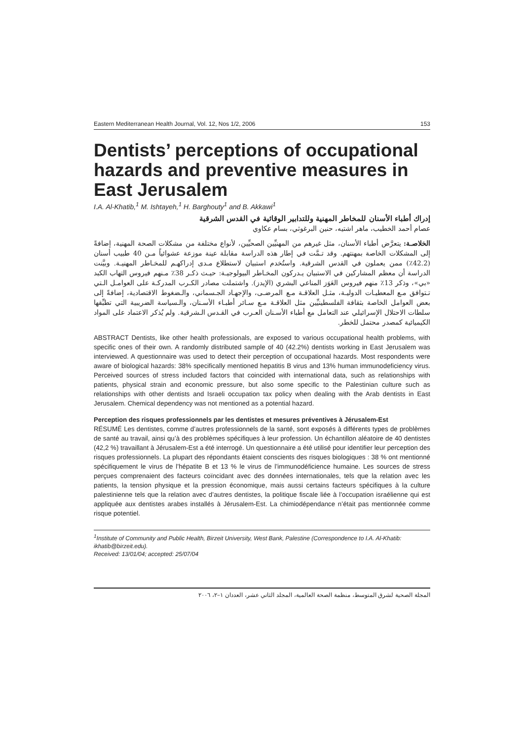Eastern Mediterranean Health Journal, Vol. 12, Nos 1/2, 2006 153
Dentists’ perceptions of occupational hazards and preventive measures in East Jerusalem
I.A. Al-Khatib,<sup>1</sup> M. Ishtayeh,<sup>1</sup> H. Barghouty<sup>1</sup> and B. Akkawi<sup>1</sup>
إدراك أطباء الأسنان للمخاطر المهنية وللتدابير الوقائية في القدس الشرقية
عصام أحمد الخطيب، ماهر اشتيه، حنين البرغوثي، بسام عكاوي
الخلاصـة: يتعرَّض أطباء الأسنان، مثل غيرهم من المهنيِّين الصحيِّين، لأنواع مختلفة من مشكلات الصحة المهنية، إضافةً إلى المشكلات الخاصة بمهنتهم. وقد تـمَّت في إطار هذه الدراسة مقابلة عينة موزعة عشوائياً مـن 40 طبيب أسنان (42.2٪) ممن يعملون في القدس الشرقية. واستُخدم استبيان لاستطلاع مـدى إدراكهـم للمخـاطر المهنيـة. وبيَّنت الدراسة أن معظم المشاركين في الاستبيان يـدركون المخـاطر البيولوجيـة: حيـث ذكـر 38٪ مـنهم فيروس التهاب الكبد «بي»، وذكر 13٪ منهم فيروس العَوَز المناعي البشري (الإيدز). واشتملت مصادر الكـرب المدركـة على العوامـل الـتي تـتوافق مـع المعطيـات الدوليـة، مثـل العلاقـة مـع المرضـى، والإجهـاد الجـسماني، والـضغوط الاقتصادية، إضافةً إلى بعض العوامل الخاصة بثقافة الفلسطينيِّين مثل العلاقـة مـع سـائر أطبـاء الأسـنان، والـسياسة الضريبية التي تطبِّقها سلطات الاحتلال الإسرائيلي عند التعامل مع أطباء الأسـنان العـرب في القـدس الـشرقية. ولم يُذكر الاعتماد على المواد الكيميائية كمصدر محتمل للخطر.
ABSTRACT Dentists, like other health professionals, are exposed to various occupational health problems, with specific ones of their own. A randomly distributed sample of 40 (42.2%) dentists working in East Jerusalem was interviewed. A questionnaire was used to detect their perception of occupational hazards. Most respondents were aware of biological hazards: 38% specifically mentioned hepatitis B virus and 13% human immunodeficiency virus. Perceived sources of stress included factors that coincided with international data, such as relationships with patients, physical strain and economic pressure, but also some specific to the Palestinian culture such as relationships with other dentists and Israeli occupation tax policy when dealing with the Arab dentists in East Jerusalem. Chemical dependency was not mentioned as a potential hazard.
Perception des risques professionnels par les dentistes et mesures préventives à Jérusalem-Est
RÉSUMÉ Les dentistes, comme d’autres professionnels de la santé, sont exposés à différents types de problèmes de santé au travail, ainsi qu’à des problèmes spécifiques à leur profession. Un échantillon aléatoire de 40 dentistes (42,2 %) travaillant à Jérusalem-Est a été interrogé. Un questionnaire a été utilisé pour identifier leur perception des risques professionnels. La plupart des répondants étaient conscients des risques biologiques : 38 % ont mentionné spécifiquement le virus de l’hépatite B et 13 % le virus de l’immunodéficience humaine. Les sources de stress perçues comprenaient des facteurs coïncidant avec des données internationales, tels que la relation avec les patients, la tension physique et la pression économique, mais aussi certains facteurs spécifiques à la culture palestinienne tels que la relation avec d’autres dentistes, la politique fiscale liée à l’occupation israélienne qui est appliquée aux dentistes arabes installés à Jérusalem-Est. La chimiodépendance n’était pas mentionnée comme risque potentiel.
<sup>1</sup> Institute of Community and Public Health, Birzeit University, West Bank, Palestine (Correspondence to I.A. Al-Khatib: ikhatib@birzeit.edu).
Received: 13/01/04; accepted: 25/07/04
المجلة الصحية لشرق المتوسط، منظمة الصحة العالمية، المجلد الثاني عشر، العددان ١–٢، ٢٠٠٦